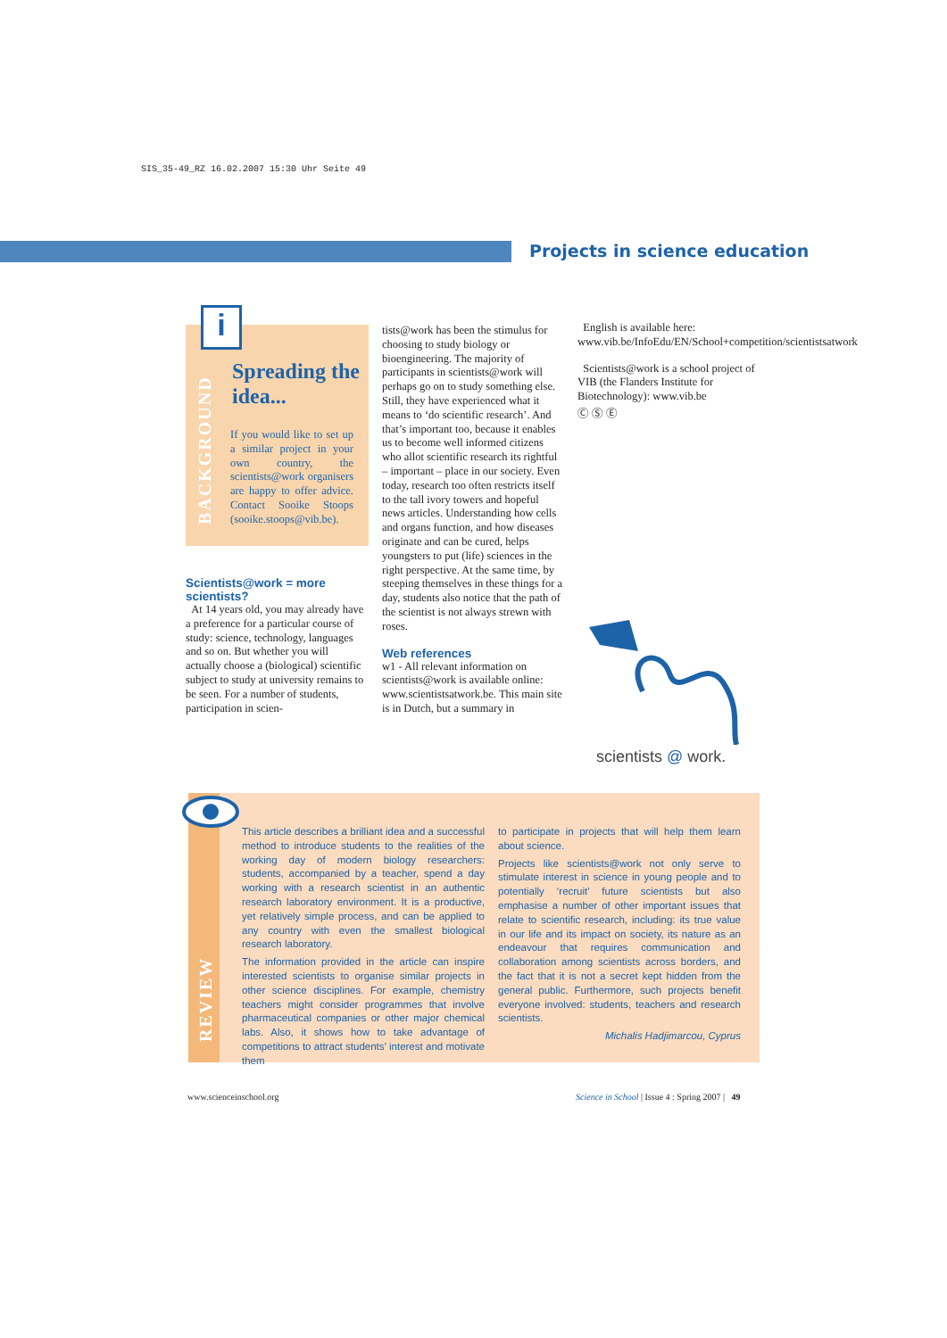SIS_35-49_RZ 16.02.2007 15:30 Uhr Seite 49
Projects in science education
BACKGROUND
i
Spreading the idea...
If you would like to set up a similar project in your own country, the scientists@work organisers are happy to offer advice. Contact Sooike Stoops (sooike.stoops@vib.be).
Scientists@work = more scientists?
At 14 years old, you may already have a preference for a particular course of study: science, technology, languages and so on. But whether you will actually choose a (biological) scientific subject to study at university remains to be seen. For a number of students, participation in scien-
tists@work has been the stimulus for choosing to study biology or bioengineering. The majority of participants in scientists@work will perhaps go on to study something else. Still, they have experienced what it means to ‘do scientific research’. And that’s important too, because it enables us to become well informed citizens who allot scientific research its rightful – important – place in our society. Even today, research too often restricts itself to the tall ivory towers and hopeful news articles. Understanding how cells and organs function, and how diseases originate and can be cured, helps youngsters to put (life) sciences in the right perspective. At the same time, by steeping themselves in these things for a day, students also notice that the path of the scientist is not always strewn with roses.
Web references
w1 - All relevant information on scientists@work is available online: www.scientistsatwork.be. This main site is in Dutch, but a summary in
English is available here: www.vib.be/InfoEdu/EN/School+competition/scientistsatwork
Scientists@work is a school project of VIB (the Flanders Institute for Biotechnology): www.vib.be
Ⓒ Ⓢ Ⓔ
scientists @ work.
REVIEW
This article describes a brilliant idea and a successful method to introduce students to the realities of the working day of modern biology researchers: students, accompanied by a teacher, spend a day working with a research scientist in an authentic research laboratory environment. It is a productive, yet relatively simple process, and can be applied to any country with even the smallest biological research laboratory.
The information provided in the article can inspire interested scientists to organise similar projects in other science disciplines. For example, chemistry teachers might consider programmes that involve pharmaceutical companies or other major chemical labs. Also, it shows how to take advantage of competitions to attract students’ interest and motivate them
to participate in projects that will help them learn about science.
Projects like scientists@work not only serve to stimulate interest in science in young people and to potentially ‘recruit’ future scientists but also emphasise a number of other important issues that relate to scientific research, including: its true value in our life and its impact on society, its nature as an endeavour that requires communication and collaboration among scientists across borders, and the fact that it is not a secret kept hidden from the general public. Furthermore, such projects benefit everyone involved: students, teachers and research scientists.
Michalis Hadjimarcou, Cyprus
www.scienceinschool.org
Science in School | Issue 4 : Spring 2007 | 49